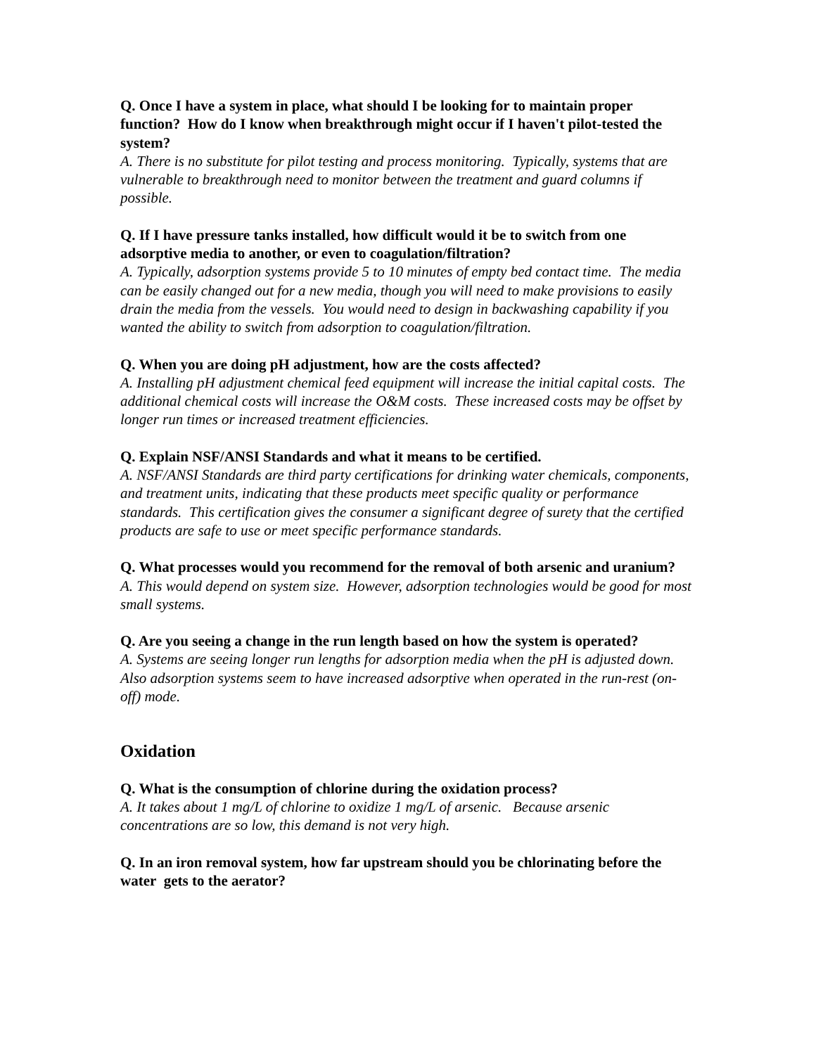Q. Once I have a system in place, what should I be looking for to maintain proper function? How do I know when breakthrough might occur if I haven't pilot-tested the system?
A. There is no substitute for pilot testing and process monitoring. Typically, systems that are vulnerable to breakthrough need to monitor between the treatment and guard columns if possible.
Q. If I have pressure tanks installed, how difficult would it be to switch from one adsorptive media to another, or even to coagulation/filtration?
A. Typically, adsorption systems provide 5 to 10 minutes of empty bed contact time. The media can be easily changed out for a new media, though you will need to make provisions to easily drain the media from the vessels. You would need to design in backwashing capability if you wanted the ability to switch from adsorption to coagulation/filtration.
Q. When you are doing pH adjustment, how are the costs affected?
A. Installing pH adjustment chemical feed equipment will increase the initial capital costs. The additional chemical costs will increase the O&M costs. These increased costs may be offset by longer run times or increased treatment efficiencies.
Q. Explain NSF/ANSI Standards and what it means to be certified.
A. NSF/ANSI Standards are third party certifications for drinking water chemicals, components, and treatment units, indicating that these products meet specific quality or performance standards. This certification gives the consumer a significant degree of surety that the certified products are safe to use or meet specific performance standards.
Q. What processes would you recommend for the removal of both arsenic and uranium?
A. This would depend on system size. However, adsorption technologies would be good for most small systems.
Q. Are you seeing a change in the run length based on how the system is operated?
A. Systems are seeing longer run lengths for adsorption media when the pH is adjusted down. Also adsorption systems seem to have increased adsorptive when operated in the run-rest (on-off) mode.
Oxidation
Q. What is the consumption of chlorine during the oxidation process?
A. It takes about 1 mg/L of chlorine to oxidize 1 mg/L of arsenic. Because arsenic concentrations are so low, this demand is not very high.
Q. In an iron removal system, how far upstream should you be chlorinating before the water gets to the aerator?